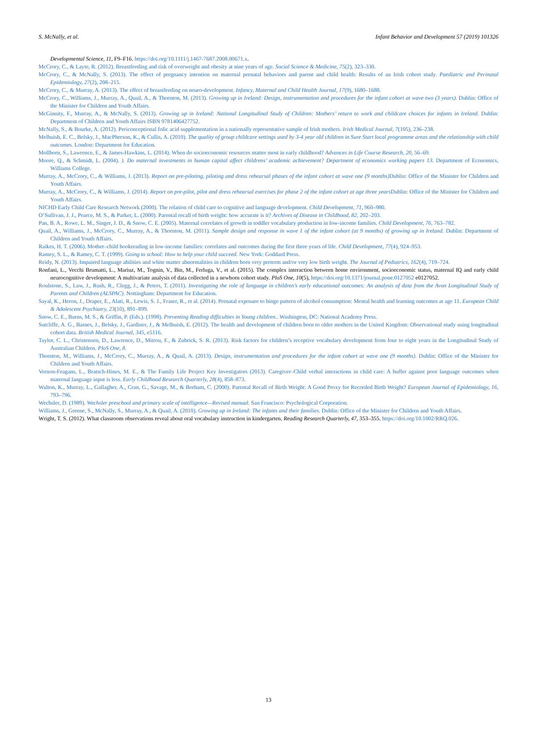S. McNally, et al. Infant Behavior and Development 57 (2019) 101326
Developmental Science, 11, F9–F16. https://doi.org/10.1111/j.1467-7687.2008.00671.x.
McCrory, C., & Layte, R. (2012). Breastfeeding and risk of overweight and obesity at nine years of age. Social Science & Medicine, 75(2), 323–330.
McCrory, C., & McNally, S. (2013). The effect of pregnancy intention on maternal prenatal behaviors and parent and child health: Results of an Irish cohort study. Paediatric and Perinatal Epidemiology, 27(2), 208–215.
McCrory, C., & Murray, A. (2013). The effect of breastfeeding on neuro-development. Infancy, Maternal and Child Health Journal, 17(9), 1680–1688.
McCrory, C., Williams, J., Murray, A., Quail, A., & Thornton, M. (2013). Growing up in Ireland: Design, instrumentation and procedures for the infant cohort at wave two (3 years). Dublin: Office of the Minister for Children and Youth Affairs.
McGinnity, F., Murray, A., & McNally, S. (2013). Growing up in Ireland: National Longitudinal Study of Children: Mothers’ return to work and childcare choices for infants in Ireland. Dublin: Department of Children and Youth Affairs ISBN 9781406427752.
McNally, S., & Bourke, A. (2012). Periconceptional folic acid supplementation in a nationally representative sample of Irish mothers. Irish Medical Journal, 7(105), 236–238.
Melhuish, E. C., Belsky, J., MacPherson, K., & Cullis, A. (2010). The quality of group childcare settings used by 3-4 year old children in Sure Start local programme areas and the relationship with child outcomes. London: Department for Education.
Mollborn, S., Lawrence, E., & James-Hawkins, L. (2014). When do socioeconomic resources matter most in early childhood? Advances in Life Course Research, 20, 56–69.
Moore, Q., & Schmidt, L. (2004). ). Do maternal investments in human capital affect childrens’ academic achievement? Department of economics working papers 13. Department of Economics, Williams College.
Murray, A., McCrory, C., & Williams, J. (2013). Report on pre-piloting, piloting and dress rehearsal phases of the infant cohort at wave one (9 months) Dublin: Office of the Minister for Children and Youth Affairs.
Murray, A., McCrory, C., & Williams, J. (2014). Report on pre-pilot, pilot and dress rehearsal exercises for phase 2 of the infant cohort at age three years Dublin: Office of the Minister for Children and Youth Affairs.
NICHD Early Child Care Research Network (2000). The relation of child care to cognitive and language development. Child Development, 71, 960–980.
O’Sullivan, J. J., Pearce, M. S., & Parker, L. (2000). Parental recall of birth weight: how accurate is it? Archives of Disease in Childhood, 82, 202–203.
Pan, B. A., Rowe, L. M., Singer, J. D., & Snow, C. E. (2005). Maternal correlates of growth in toddler vocabulary production in low-income families. Child Development, 76, 763–782.
Quail, A., Williams, J., McCrory, C., Murray, A., & Thornton, M. (2011). Sample design and response in wave 1 of the infant cohort (at 9 months) of growing up in Ireland. Dublin: Department of Children and Youth Affairs.
Raikes, H. T. (2006). Mother–child bookreading in low-income families: correlates and outcomes during the first three years of life. Child Development, 77(4), 924–953.
Ramey, S. L., & Ramey, C. T. (1999). Going to school: How to help your child succeed. New York: Goddard Press.
Reidy, N. (2013). Impaired language abilities and white matter abnormalities in children born very preterm and/or very low birth weight. The Journal of Pediatrics, 162(4), 719–724.
Ronfani, L., Vecchi Brumatti, L., Mariuz, M., Tognin, V., Bin, M., Ferluga, V., et al. (2015). The complex interaction between home environment, socioeconomic status, maternal IQ and early child neurocognitive development: A multivariate analysis of data collected in a newborn cohort study. PloS One, 10(5), https://doi.org/10.1371/journal.pone.0127052 e0127052.
Roulstone, S., Law, J., Rush, R., Clegg, J., & Peters, T. (2011). Investigating the role of language in children’s early educational outcomes: An analysis of data from the Avon Longitudinal Study of Parents and Children (ALSPAC). Nottingham: Department for Education.
Sayal, K., Heron, J., Draper, E., Alati, R., Lewis, S. J., Fraser, R., et al. (2014). Prenatal exposure to binge pattern of alcohol consumption: Mental health and learning outcomes at age 11. European Child & Adolescent Psychiatry, 23(10), 891–899.
Snow, C. E., Burns, M. S., & Griffin, P. (Eds.). (1998). Preventing Reading difficulties in Young children.. Washington, DC: National Academy Press.
Sutcliffe, A. G., Barnes, J., Belsky, J., Gardiner, J., & Melhuish, E. (2012). The health and development of children born to older mothers in the United Kingdom: Observational study using longitudinal cohort data. British Medical Journal, 345, e5116.
Taylor, C. L., Christensen, D., Lawrence, D., Mitrou, F., & Zubrick, S. R. (2013). Risk factors for children’s receptive vocabulary development from four to eight years in the Longitudinal Study of Australian Children. PloS One, 8.
Thornton, M., Williams, J., McCrory, C., Murray, A., & Quail, A. (2013). Design, instrumentation and procedures for the infant cohort at wave one (9 months). Dublin: Office of the Minister for Children and Youth Affairs.
Vernon-Feagans, L., Bratsch-Hines, M. E., & The Family Life Project Key Investigators (2013). Caregiver–Child verbal interactions in child care: A buffer against poor language outcomes when maternal language input is less. Early Childhood Research Quarterly, 28(4), 858–873.
Walton, K., Murray, L., Gallagher, A., Cran, G., Savage, M., & Borham, C. (2000). Parental Recall of Birth Weight: A Good Proxy for Recorded Birth Weight? European Journal of Epidemiology, 16, 793–796.
Wechsler, D. (1989). Wechsler preschool and primary scale of intelligence—Revised manual. San Francisco: Psychological Corporation.
Williams, J., Greene, S., McNally, S., Murray, A., & Quail, A. (2010). Growing up in Ireland: The infants and their families. Dublin: Office of the Minister for Children and Youth Affairs.
Wright, T. S. (2012). What classroom observations reveal about oral vocabulary instruction in kindergarten. Reading Research Quarterly, 47, 353–355. https://doi.org/10.1002/RRQ.026.
13